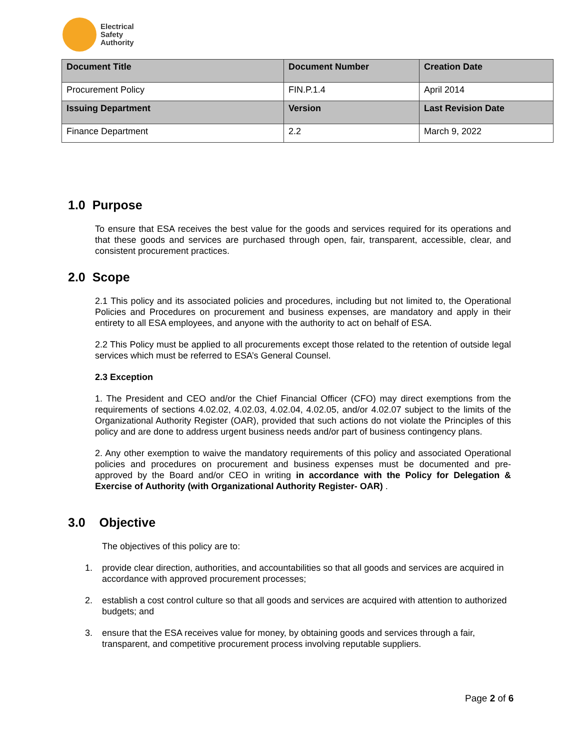Electrical
Safety
Authority
| Document Title | Document Number | Creation Date |
| --- | --- | --- |
| Procurement Policy | FIN.P.1.4 | April 2014 |
| Issuing Department | Version | Last Revision Date |
| Finance Department | 2.2 | March 9, 2022 |
1.0 Purpose
To ensure that ESA receives the best value for the goods and services required for its operations and that these goods and services are purchased through open, fair, transparent, accessible, clear, and consistent procurement practices.
2.0 Scope
2.1 This policy and its associated policies and procedures, including but not limited to, the Operational Policies and Procedures on procurement and business expenses, are mandatory and apply in their entirety to all ESA employees, and anyone with the authority to act on behalf of ESA.
2.2 This Policy must be applied to all procurements except those related to the retention of outside legal services which must be referred to ESA’s General Counsel.
2.3 Exception
1. The President and CEO and/or the Chief Financial Officer (CFO) may direct exemptions from the requirements of sections 4.02.02, 4.02.03, 4.02.04, 4.02.05, and/or 4.02.07 subject to the limits of the Organizational Authority Register (OAR), provided that such actions do not violate the Principles of this policy and are done to address urgent business needs and/or part of business contingency plans.
2. Any other exemption to waive the mandatory requirements of this policy and associated Operational policies and procedures on procurement and business expenses must be documented and pre-approved by the Board and/or CEO in writing in accordance with the Policy for Delegation & Exercise of Authority (with Organizational Authority Register- OAR) .
3.0 Objective
The objectives of this policy are to:
1. provide clear direction, authorities, and accountabilities so that all goods and services are acquired in accordance with approved procurement processes;
2. establish a cost control culture so that all goods and services are acquired with attention to authorized budgets; and
3. ensure that the ESA receives value for money, by obtaining goods and services through a fair, transparent, and competitive procurement process involving reputable suppliers.
Page 2 of 6